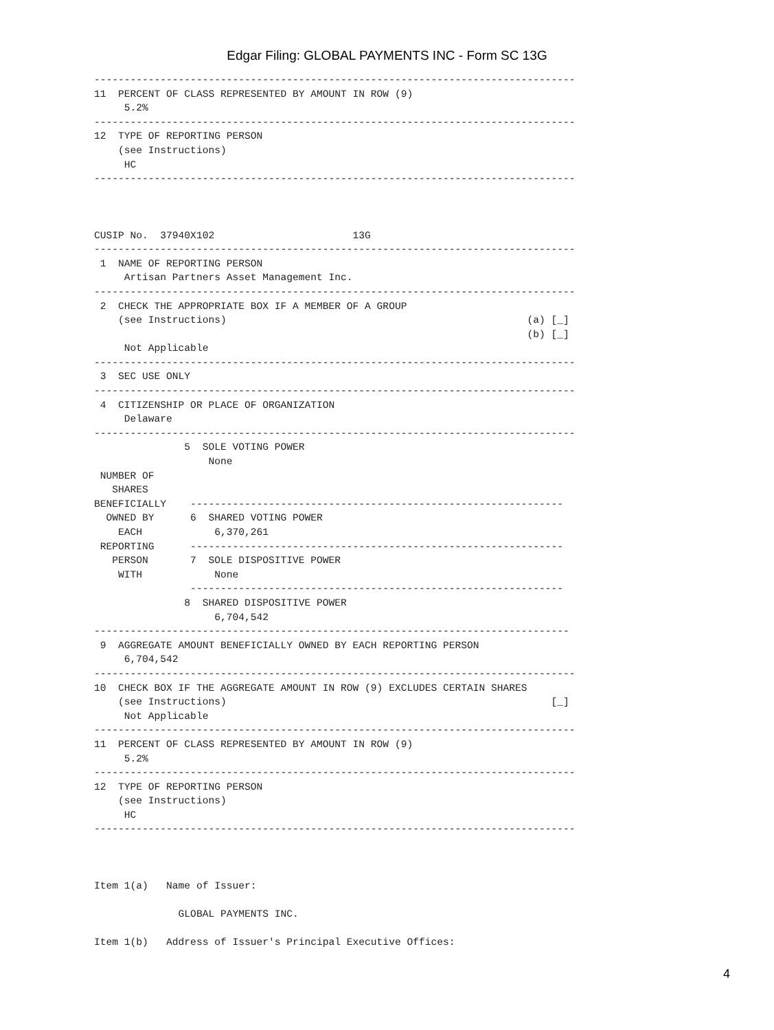Edgar Filing: GLOBAL PAYMENTS INC - Form SC 13G
--------------------------------------------------------------------------------
11  PERCENT OF CLASS REPRESENTED BY AMOUNT IN ROW (9)
     5.2%
--------------------------------------------------------------------------------
12  TYPE OF REPORTING PERSON
    (see Instructions)
     HC
--------------------------------------------------------------------------------



CUSIP No.  37940X102                       13G
--------------------------------------------------------------------------------
 1  NAME OF REPORTING PERSON
     Artisan Partners Asset Management Inc.
--------------------------------------------------------------------------------
 2  CHECK THE APPROPRIATE BOX IF A MEMBER OF A GROUP
    (see Instructions)                                                  (a) [_]
                                                                        (b) [_]
     Not Applicable
--------------------------------------------------------------------------------
 3  SEC USE ONLY
--------------------------------------------------------------------------------
 4  CITIZENSHIP OR PLACE OF ORGANIZATION
     Delaware
--------------------------------------------------------------------------------
               5  SOLE VOTING POWER
                   None
 NUMBER OF
   SHARES
BENEFICIALLY    --------------------------------------------------------------
  OWNED BY      6  SHARED VOTING POWER
    EACH            6,370,261
 REPORTING      --------------------------------------------------------------
   PERSON       7  SOLE DISPOSITIVE POWER
    WITH            None
                --------------------------------------------------------------
               8  SHARED DISPOSITIVE POWER
                    6,704,542
-------------------------------------------------------------------------------
 9  AGGREGATE AMOUNT BENEFICIALLY OWNED BY EACH REPORTING PERSON
     6,704,542
--------------------------------------------------------------------------------
10  CHECK BOX IF THE AGGREGATE AMOUNT IN ROW (9) EXCLUDES CERTAIN SHARES
    (see Instructions)                                                      [_]
     Not Applicable
--------------------------------------------------------------------------------
11  PERCENT OF CLASS REPRESENTED BY AMOUNT IN ROW (9)
     5.2%
--------------------------------------------------------------------------------
12  TYPE OF REPORTING PERSON
    (see Instructions)
     HC
--------------------------------------------------------------------------------



Item 1(a)   Name of Issuer:

              GLOBAL PAYMENTS INC.

Item 1(b)   Address of Issuer's Principal Executive Offices:
4